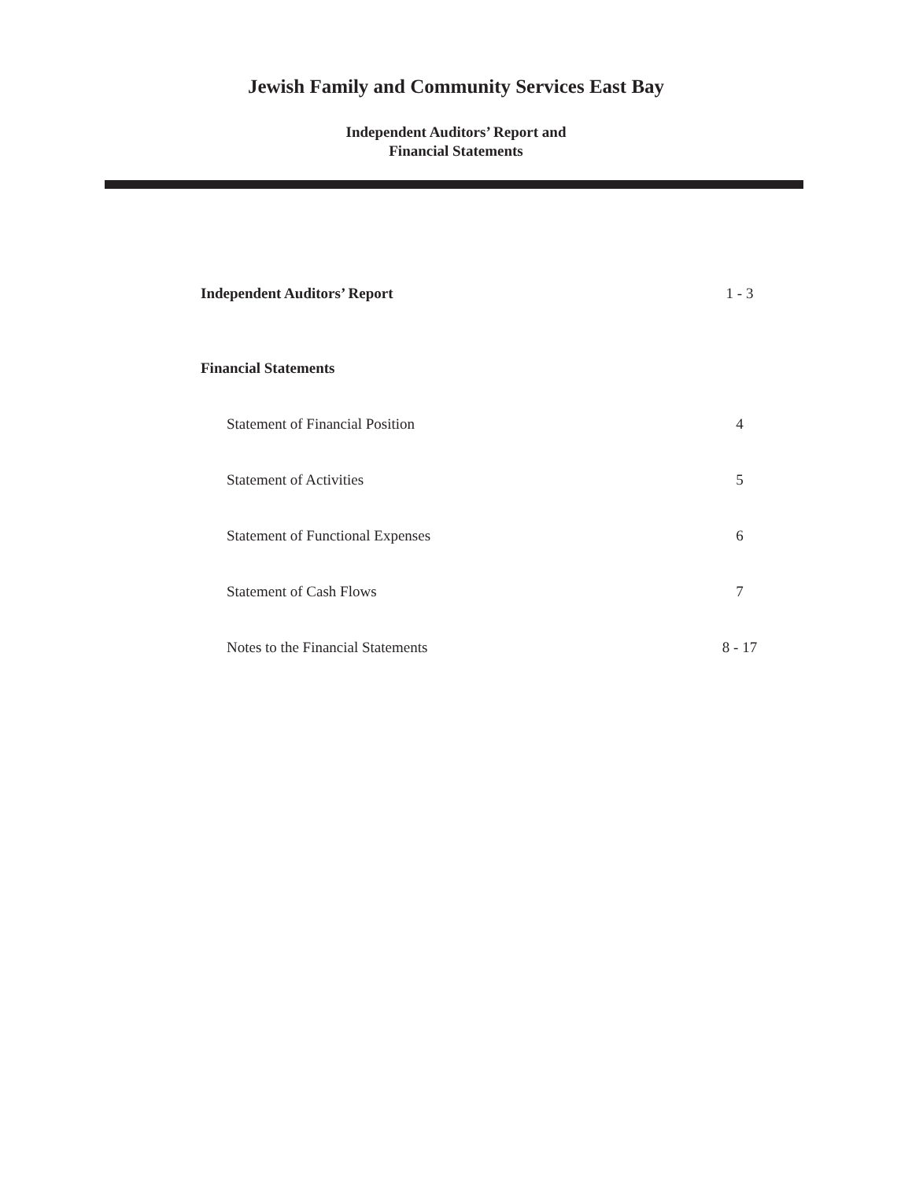Jewish Family and Community Services East Bay
Independent Auditors’ Report and
Financial Statements
Independent Auditors’ Report 1 - 3
Financial Statements
Statement of Financial Position 4
Statement of Activities 5
Statement of Functional Expenses 6
Statement of Cash Flows 7
Notes to the Financial Statements 8 - 17